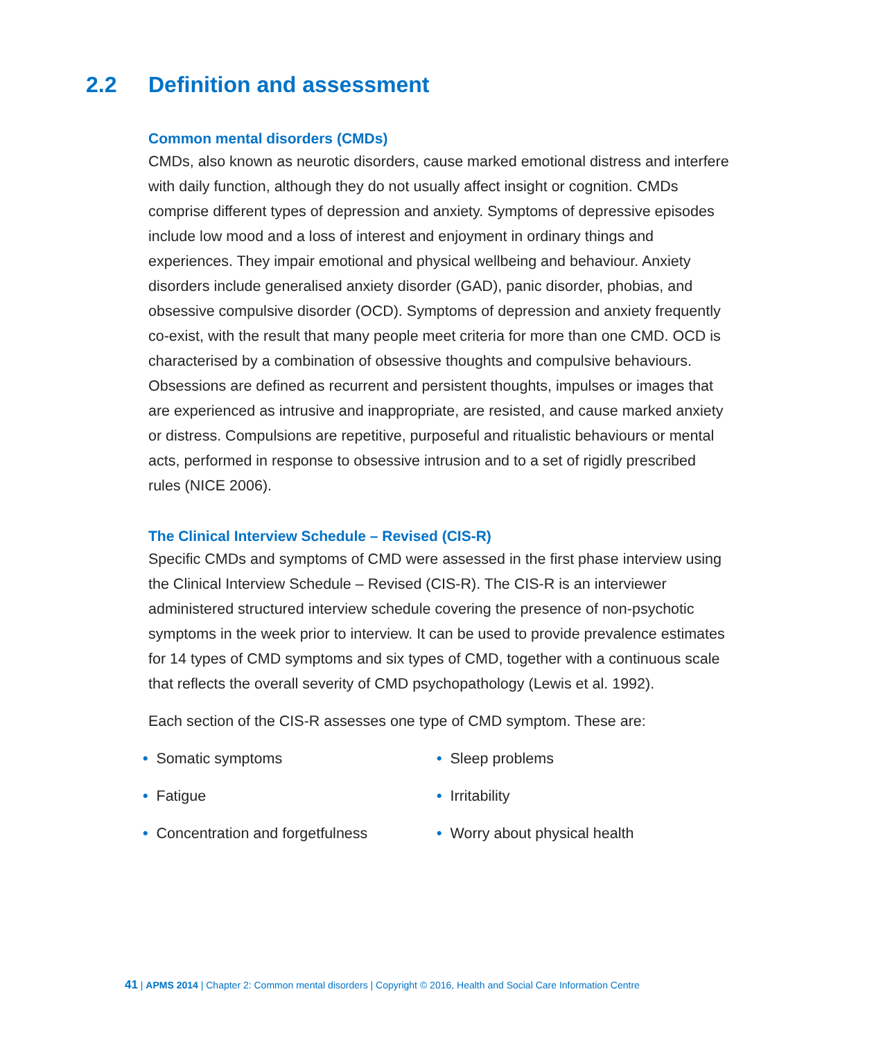2.2 Definition and assessment
Common mental disorders (CMDs)
CMDs, also known as neurotic disorders, cause marked emotional distress and interfere with daily function, although they do not usually affect insight or cognition. CMDs comprise different types of depression and anxiety. Symptoms of depressive episodes include low mood and a loss of interest and enjoyment in ordinary things and experiences. They impair emotional and physical wellbeing and behaviour. Anxiety disorders include generalised anxiety disorder (GAD), panic disorder, phobias, and obsessive compulsive disorder (OCD). Symptoms of depression and anxiety frequently co-exist, with the result that many people meet criteria for more than one CMD. OCD is characterised by a combination of obsessive thoughts and compulsive behaviours. Obsessions are defined as recurrent and persistent thoughts, impulses or images that are experienced as intrusive and inappropriate, are resisted, and cause marked anxiety or distress. Compulsions are repetitive, purposeful and ritualistic behaviours or mental acts, performed in response to obsessive intrusion and to a set of rigidly prescribed rules (NICE 2006).
The Clinical Interview Schedule – Revised (CIS-R)
Specific CMDs and symptoms of CMD were assessed in the first phase interview using the Clinical Interview Schedule – Revised (CIS-R). The CIS-R is an interviewer administered structured interview schedule covering the presence of non-psychotic symptoms in the week prior to interview. It can be used to provide prevalence estimates for 14 types of CMD symptoms and six types of CMD, together with a continuous scale that reflects the overall severity of CMD psychopathology (Lewis et al. 1992).
Each section of the CIS-R assesses one type of CMD symptom. These are:
• Somatic symptoms
• Fatigue
• Concentration and forgetfulness
• Sleep problems
• Irritability
• Worry about physical health
41 | APMS 2014 | Chapter 2: Common mental disorders | Copyright © 2016, Health and Social Care Information Centre